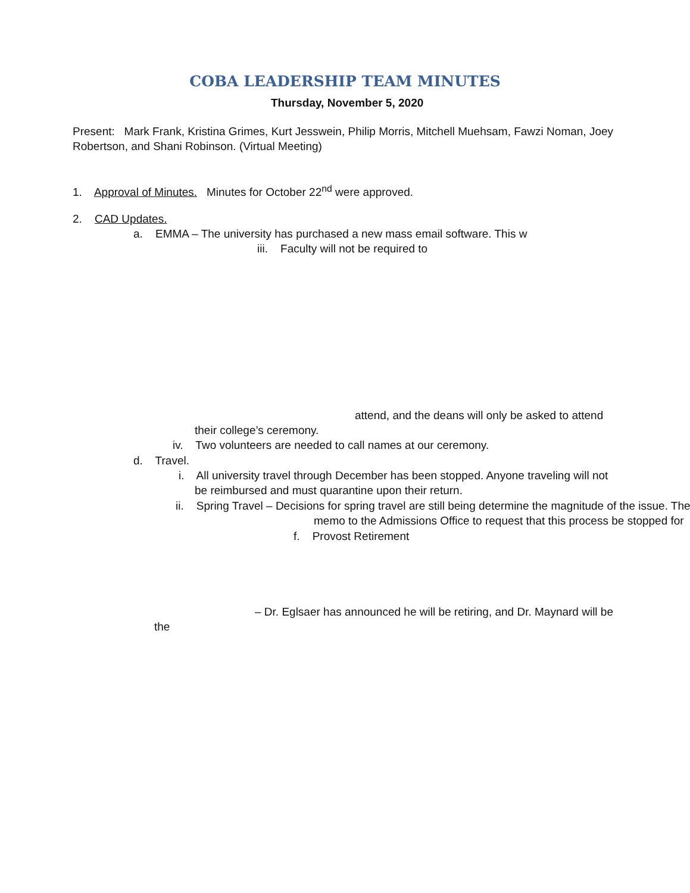COBA LEADERSHIP TEAM MINUTES
Thursday, November 5, 2020
Present: Mark Frank, Kristina Grimes, Kurt Jesswein, Philip Morris, Mitchell Muehsam, Fawzi Noman, Joey
Robertson, and Shani Robinson. (Virtual Meeting)
1. Approval of Minutes. Minutes for October 22<sup>nd</sup> were approved.
2. CAD Updates.
a. EMMA – The university has purchased a new mass email software. This w
iii. Faculty will not be required to
attend, and the deans will only be asked to attend
their college’s ceremony.
iv. Two volunteers are needed to call names at our ceremony.
d. Travel.
i. All university travel through December has been stopped. Anyone traveling will not
be reimbursed and must quarantine upon their return.
ii. Spring Travel – Decisions for spring travel are still being determine the magnitude of the issue. The
memo to the Admissions Office to request that this process be stopped for
f. Provost Retirement
– Dr. Eglsaer has announced he will be retiring, and Dr. Maynard will be
the